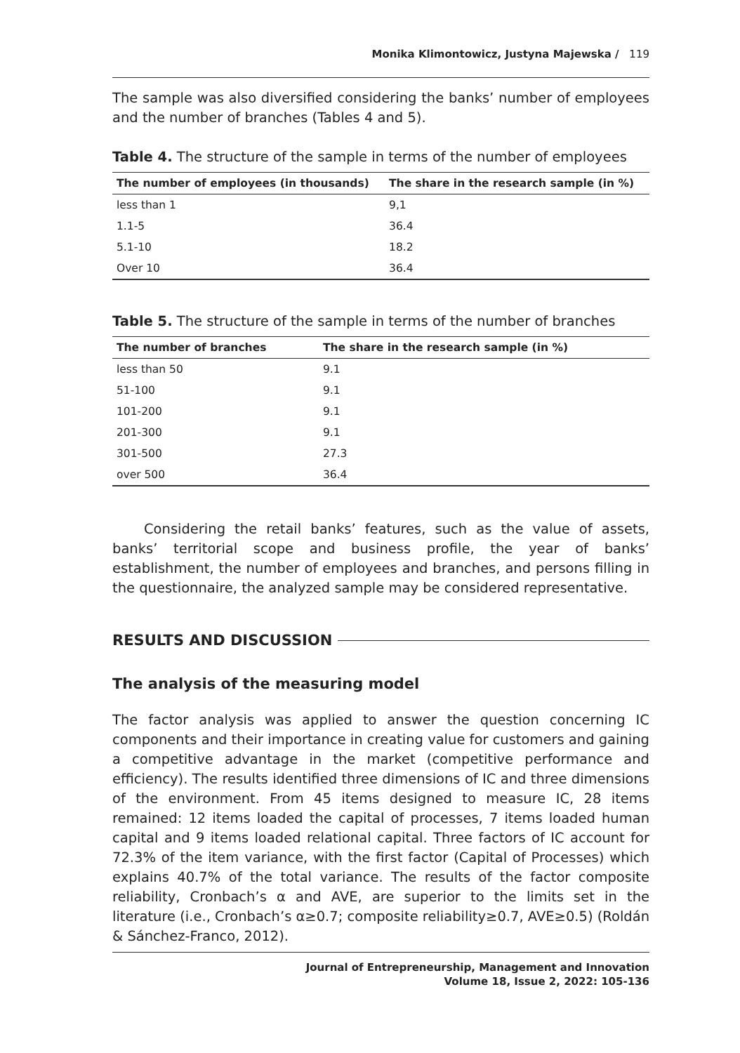Monika Klimontowicz, Justyna Majewska / 119
The sample was also diversified considering the banks’ number of employees and the number of branches (Tables 4 and 5).
Table 4. The structure of the sample in terms of the number of employees
| The number of employees (in thousands) | The share in the research sample (in %) |
| --- | --- |
| less than 1 | 9,1 |
| 1.1-5 | 36.4 |
| 5.1-10 | 18.2 |
| Over 10 | 36.4 |
Table 5. The structure of the sample in terms of the number of branches
| The number of branches | The share in the research sample (in %) |
| --- | --- |
| less than 50 | 9.1 |
| 51-100 | 9.1 |
| 101-200 | 9.1 |
| 201-300 | 9.1 |
| 301-500 | 27.3 |
| over 500 | 36.4 |
Considering the retail banks’ features, such as the value of assets, banks’ territorial scope and business profile, the year of banks’ establishment, the number of employees and branches, and persons filling in the questionnaire, the analyzed sample may be considered representative.
RESULTS AND DISCUSSION
The analysis of the measuring model
The factor analysis was applied to answer the question concerning IC components and their importance in creating value for customers and gaining a competitive advantage in the market (competitive performance and efficiency). The results identified three dimensions of IC and three dimensions of the environment. From 45 items designed to measure IC, 28 items remained: 12 items loaded the capital of processes, 7 items loaded human capital and 9 items loaded relational capital. Three factors of IC account for 72.3% of the item variance, with the first factor (Capital of Processes) which explains 40.7% of the total variance. The results of the factor composite reliability, Cronbach’s α and AVE, are superior to the limits set in the literature (i.e., Cronbach’s α≥0.7; composite reliability≥0.7, AVE≥0.5) (Roldán & Sánchez-Franco, 2012).
Journal of Entrepreneurship, Management and Innovation
Volume 18, Issue 2, 2022: 105-136